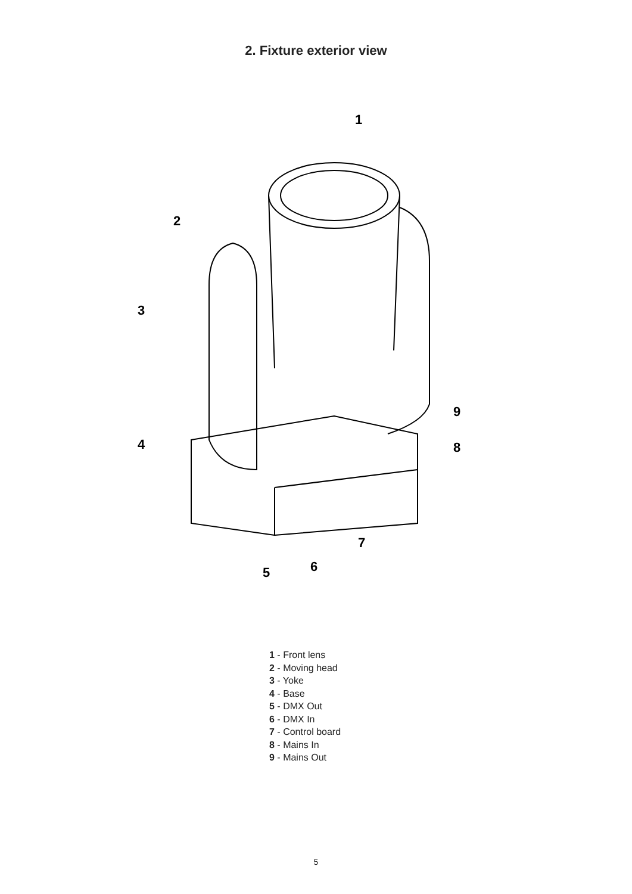2. Fixture exterior view
1
2
3
4
5
6
7
8
9
1 - Front lens
2 - Moving head
3 - Yoke
4 - Base
5 - DMX Out
6 - DMX In
7 - Control board
8 - Mains In
9 - Mains Out
5